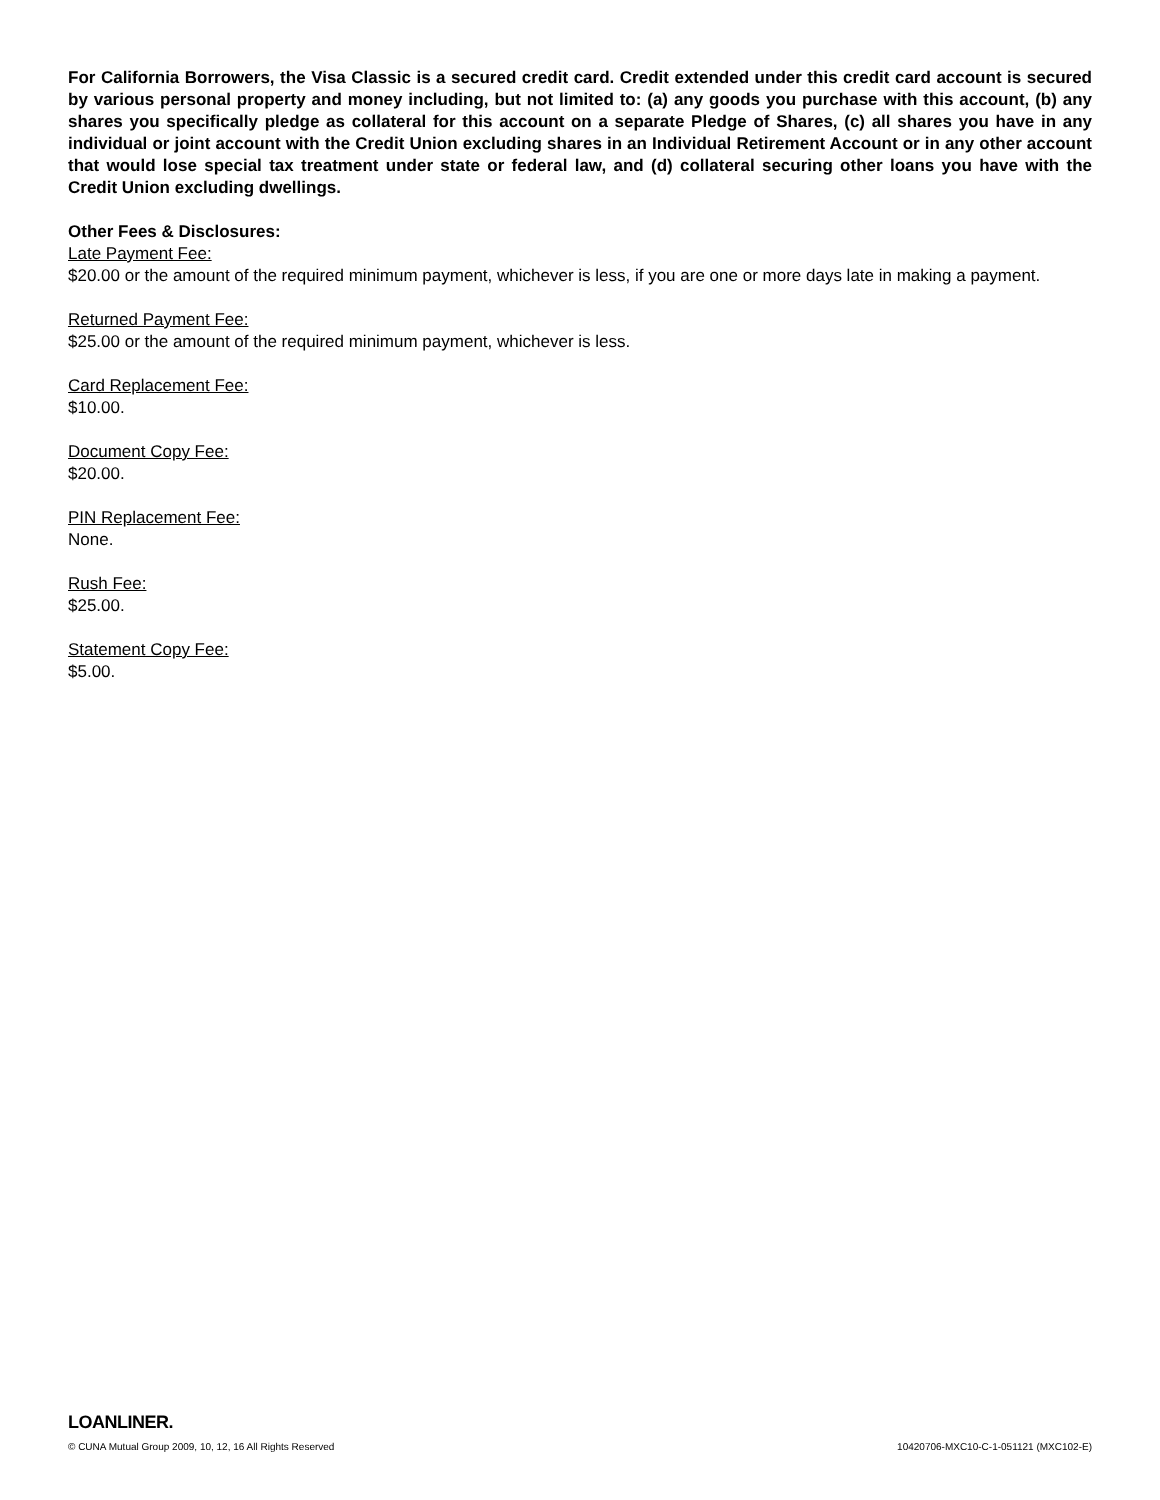For California Borrowers, the Visa Classic is a secured credit card. Credit extended under this credit card account is secured by various personal property and money including, but not limited to: (a) any goods you purchase with this account, (b) any shares you specifically pledge as collateral for this account on a separate Pledge of Shares, (c) all shares you have in any individual or joint account with the Credit Union excluding shares in an Individual Retirement Account or in any other account that would lose special tax treatment under state or federal law, and (d) collateral securing other loans you have with the Credit Union excluding dwellings.
Other Fees & Disclosures:
Late Payment Fee:
$20.00 or the amount of the required minimum payment, whichever is less, if you are one or more days late in making a payment.
Returned Payment Fee:
$25.00 or the amount of the required minimum payment, whichever is less.
Card Replacement Fee:
$10.00.
Document Copy Fee:
$20.00.
PIN Replacement Fee:
None.
Rush Fee:
$25.00.
Statement Copy Fee:
$5.00.
LOANLINER.
© CUNA Mutual Group 2009, 10, 12, 16 All Rights Reserved 10420706-MXC10-C-1-051121 (MXC102-E)